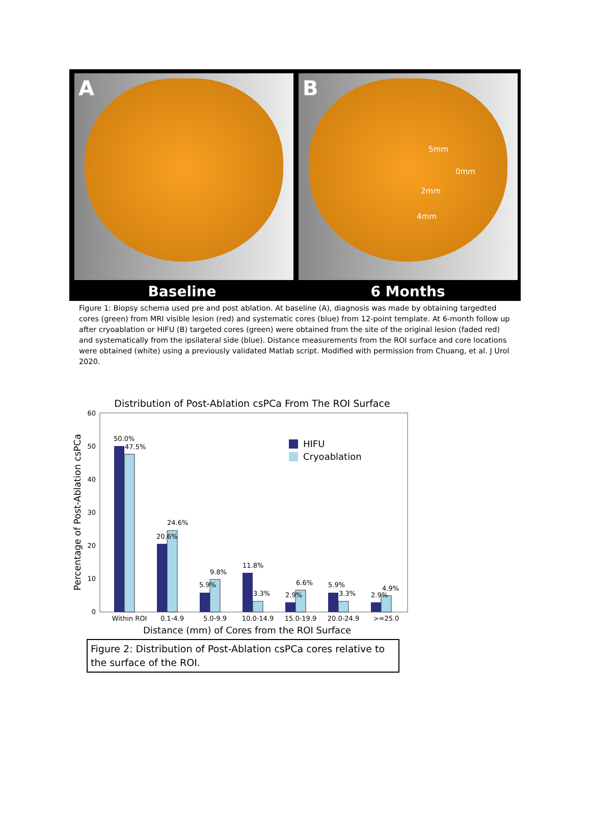A
B
5mm
0mm
2mm
4mm
Baseline 6 Months
Figure 1: Biopsy schema used pre and post ablation. At baseline (A), diagnosis was made by obtaining targedted cores (green) from MRI visible lesion (red) and systematic cores (blue) from 12-point template. At 6-month follow up after cryoablation or HIFU (B) targeted cores (green) were obtained from the site of the original lesion (faded red) and systematically from the ipsilateral side (blue). Distance measurements from the ROI surface and core locations were obtained (white) using a previously validated Matlab script. Modified with permission from Chuang, et al. J Urol 2020.
Distribution of Post-Ablation csPCa From The ROI Surface
Percentage of Post-Ablation csPCa
0
10
20
30
40
50
60
50.0%
47.5%
20.6%
24.6%
5.9%
9.8%
11.8%
3.3%
2.9%
6.6%
5.9%
3.3%
2.9%
4.9%
HIFU
Cryoablation
Within ROI
0.1-4.9
5.0-9.9
10.0-14.9
15.0-19.9
20.0-24.9
>=25.0
Distance (mm) of Cores from the ROI Surface
Figure 2: Distribution of Post-Ablation csPCa cores relative to the surface of the ROI.